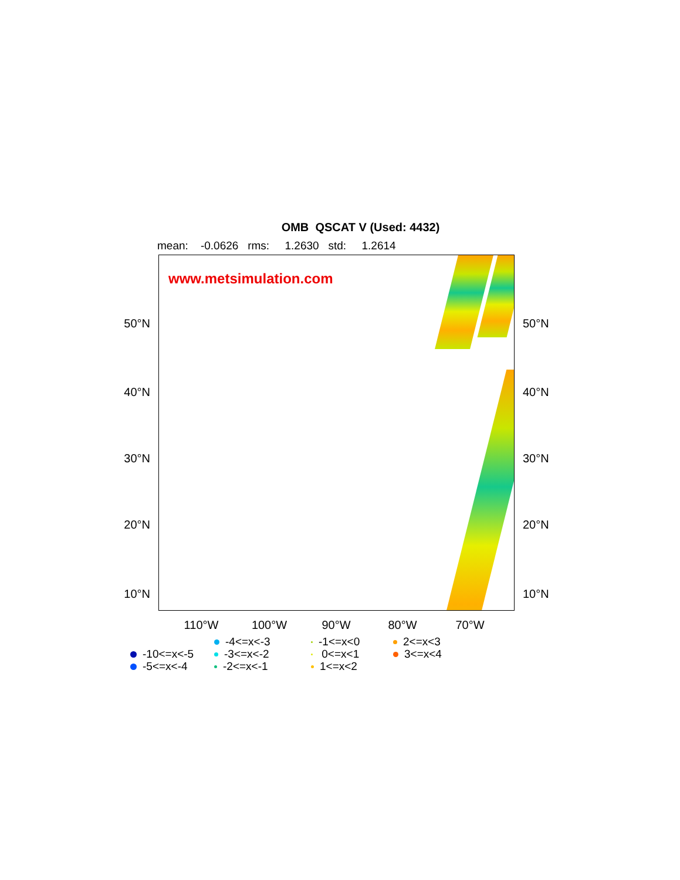OMB QSCAT V (Used: 4432)
mean: -0.0626 rms: 1.2630 std: 1.2614
50°N
40°N
30°N
20°N
10°N
www.metsimulation.com
50°N
40°N
30°N
20°N
10°N
110°W 100°W 90°W 80°W 70°W
-10<=x<-5
-5<=x<-4
-4<=x<-3
-3<=x<-2
-2<=x<-1
-1<=x<0
0<=x<1
1<=x<2
2<=x<3
3<=x<4